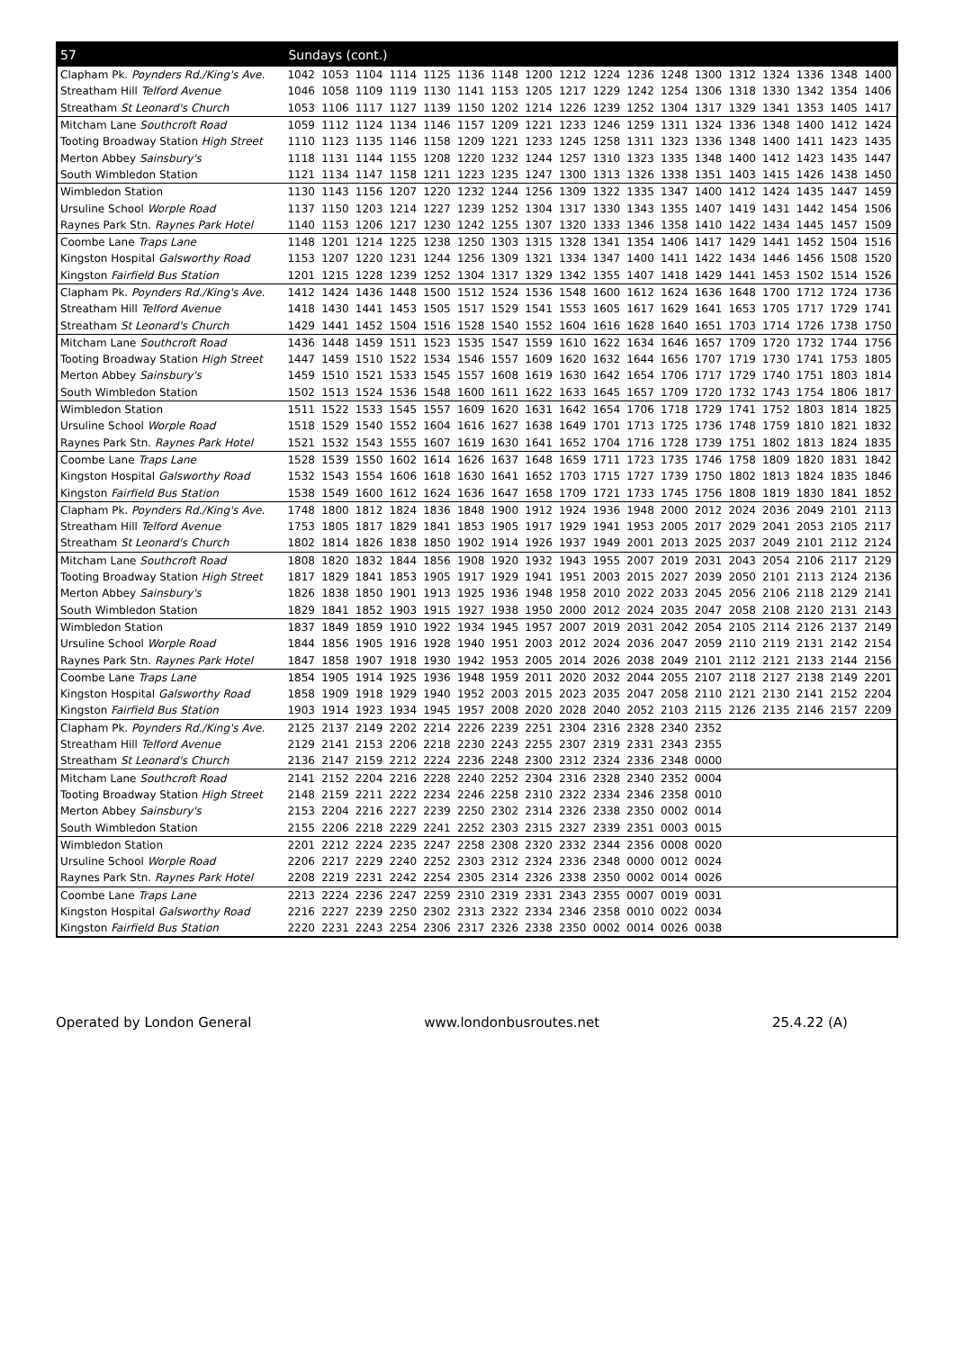| 57 | Sundays (cont.) | | | | | | | | | | | | | | | | | |
| --- | --- | --- | --- | --- | --- | --- | --- | --- | --- | --- | --- | --- | --- | --- | --- | --- | --- | --- |
| Clapham Pk. Poynders Rd./King's Ave. | 1042 | 1053 | 1104 | 1114 | 1125 | 1136 | 1148 | 1200 | 1212 | 1224 | 1236 | 1248 | 1300 | 1312 | 1324 | 1336 | 1348 | 1400 |
| Streatham Hill Telford Avenue | 1046 | 1058 | 1109 | 1119 | 1130 | 1141 | 1153 | 1205 | 1217 | 1229 | 1242 | 1254 | 1306 | 1318 | 1330 | 1342 | 1354 | 1406 |
| Streatham St Leonard's Church | 1053 | 1106 | 1117 | 1127 | 1139 | 1150 | 1202 | 1214 | 1226 | 1239 | 1252 | 1304 | 1317 | 1329 | 1341 | 1353 | 1405 | 1417 |
| Mitcham Lane Southcroft Road | 1059 | 1112 | 1124 | 1134 | 1146 | 1157 | 1209 | 1221 | 1233 | 1246 | 1259 | 1311 | 1324 | 1336 | 1348 | 1400 | 1412 | 1424 |
| Tooting Broadway Station High Street | 1110 | 1123 | 1135 | 1146 | 1158 | 1209 | 1221 | 1233 | 1245 | 1258 | 1311 | 1323 | 1336 | 1348 | 1400 | 1411 | 1423 | 1435 |
| Merton Abbey Sainsbury's | 1118 | 1131 | 1144 | 1155 | 1208 | 1220 | 1232 | 1244 | 1257 | 1310 | 1323 | 1335 | 1348 | 1400 | 1412 | 1423 | 1435 | 1447 |
| South Wimbledon Station | 1121 | 1134 | 1147 | 1158 | 1211 | 1223 | 1235 | 1247 | 1300 | 1313 | 1326 | 1338 | 1351 | 1403 | 1415 | 1426 | 1438 | 1450 |
| Wimbledon Station | 1130 | 1143 | 1156 | 1207 | 1220 | 1232 | 1244 | 1256 | 1309 | 1322 | 1335 | 1347 | 1400 | 1412 | 1424 | 1435 | 1447 | 1459 |
| Ursuline School Worple Road | 1137 | 1150 | 1203 | 1214 | 1227 | 1239 | 1252 | 1304 | 1317 | 1330 | 1343 | 1355 | 1407 | 1419 | 1431 | 1442 | 1454 | 1506 |
| Raynes Park Stn. Raynes Park Hotel | 1140 | 1153 | 1206 | 1217 | 1230 | 1242 | 1255 | 1307 | 1320 | 1333 | 1346 | 1358 | 1410 | 1422 | 1434 | 1445 | 1457 | 1509 |
| Coombe Lane Traps Lane | 1148 | 1201 | 1214 | 1225 | 1238 | 1250 | 1303 | 1315 | 1328 | 1341 | 1354 | 1406 | 1417 | 1429 | 1441 | 1452 | 1504 | 1516 |
| Kingston Hospital Galsworthy Road | 1153 | 1207 | 1220 | 1231 | 1244 | 1256 | 1309 | 1321 | 1334 | 1347 | 1400 | 1411 | 1422 | 1434 | 1446 | 1456 | 1508 | 1520 |
| Kingston Fairfield Bus Station | 1201 | 1215 | 1228 | 1239 | 1252 | 1304 | 1317 | 1329 | 1342 | 1355 | 1407 | 1418 | 1429 | 1441 | 1453 | 1502 | 1514 | 1526 |
| Clapham Pk. Poynders Rd./King's Ave. | 1412 | 1424 | 1436 | 1448 | 1500 | 1512 | 1524 | 1536 | 1548 | 1600 | 1612 | 1624 | 1636 | 1648 | 1700 | 1712 | 1724 | 1736 |
| Streatham Hill Telford Avenue | 1418 | 1430 | 1441 | 1453 | 1505 | 1517 | 1529 | 1541 | 1553 | 1605 | 1617 | 1629 | 1641 | 1653 | 1705 | 1717 | 1729 | 1741 |
| Streatham St Leonard's Church | 1429 | 1441 | 1452 | 1504 | 1516 | 1528 | 1540 | 1552 | 1604 | 1616 | 1628 | 1640 | 1651 | 1703 | 1714 | 1726 | 1738 | 1750 |
| Mitcham Lane Southcroft Road | 1436 | 1448 | 1459 | 1511 | 1523 | 1535 | 1547 | 1559 | 1610 | 1622 | 1634 | 1646 | 1657 | 1709 | 1720 | 1732 | 1744 | 1756 |
| Tooting Broadway Station High Street | 1447 | 1459 | 1510 | 1522 | 1534 | 1546 | 1557 | 1609 | 1620 | 1632 | 1644 | 1656 | 1707 | 1719 | 1730 | 1741 | 1753 | 1805 |
| Merton Abbey Sainsbury's | 1459 | 1510 | 1521 | 1533 | 1545 | 1557 | 1608 | 1619 | 1630 | 1642 | 1654 | 1706 | 1717 | 1729 | 1740 | 1751 | 1803 | 1814 |
| South Wimbledon Station | 1502 | 1513 | 1524 | 1536 | 1548 | 1600 | 1611 | 1622 | 1633 | 1645 | 1657 | 1709 | 1720 | 1732 | 1743 | 1754 | 1806 | 1817 |
| Wimbledon Station | 1511 | 1522 | 1533 | 1545 | 1557 | 1609 | 1620 | 1631 | 1642 | 1654 | 1706 | 1718 | 1729 | 1741 | 1752 | 1803 | 1814 | 1825 |
| Ursuline School Worple Road | 1518 | 1529 | 1540 | 1552 | 1604 | 1616 | 1627 | 1638 | 1649 | 1701 | 1713 | 1725 | 1736 | 1748 | 1759 | 1810 | 1821 | 1832 |
| Raynes Park Stn. Raynes Park Hotel | 1521 | 1532 | 1543 | 1555 | 1607 | 1619 | 1630 | 1641 | 1652 | 1704 | 1716 | 1728 | 1739 | 1751 | 1802 | 1813 | 1824 | 1835 |
| Coombe Lane Traps Lane | 1528 | 1539 | 1550 | 1602 | 1614 | 1626 | 1637 | 1648 | 1659 | 1711 | 1723 | 1735 | 1746 | 1758 | 1809 | 1820 | 1831 | 1842 |
| Kingston Hospital Galsworthy Road | 1532 | 1543 | 1554 | 1606 | 1618 | 1630 | 1641 | 1652 | 1703 | 1715 | 1727 | 1739 | 1750 | 1802 | 1813 | 1824 | 1835 | 1846 |
| Kingston Fairfield Bus Station | 1538 | 1549 | 1600 | 1612 | 1624 | 1636 | 1647 | 1658 | 1709 | 1721 | 1733 | 1745 | 1756 | 1808 | 1819 | 1830 | 1841 | 1852 |
| Clapham Pk. Poynders Rd./King's Ave. | 1748 | 1800 | 1812 | 1824 | 1836 | 1848 | 1900 | 1912 | 1924 | 1936 | 1948 | 2000 | 2012 | 2024 | 2036 | 2049 | 2101 | 2113 |
| Streatham Hill Telford Avenue | 1753 | 1805 | 1817 | 1829 | 1841 | 1853 | 1905 | 1917 | 1929 | 1941 | 1953 | 2005 | 2017 | 2029 | 2041 | 2053 | 2105 | 2117 |
| Streatham St Leonard's Church | 1802 | 1814 | 1826 | 1838 | 1850 | 1902 | 1914 | 1926 | 1937 | 1949 | 2001 | 2013 | 2025 | 2037 | 2049 | 2101 | 2112 | 2124 |
| Mitcham Lane Southcroft Road | 1808 | 1820 | 1832 | 1844 | 1856 | 1908 | 1920 | 1932 | 1943 | 1955 | 2007 | 2019 | 2031 | 2043 | 2054 | 2106 | 2117 | 2129 |
| Tooting Broadway Station High Street | 1817 | 1829 | 1841 | 1853 | 1905 | 1917 | 1929 | 1941 | 1951 | 2003 | 2015 | 2027 | 2039 | 2050 | 2101 | 2113 | 2124 | 2136 |
| Merton Abbey Sainsbury's | 1826 | 1838 | 1850 | 1901 | 1913 | 1925 | 1936 | 1948 | 1958 | 2010 | 2022 | 2033 | 2045 | 2056 | 2106 | 2118 | 2129 | 2141 |
| South Wimbledon Station | 1829 | 1841 | 1852 | 1903 | 1915 | 1927 | 1938 | 1950 | 2000 | 2012 | 2024 | 2035 | 2047 | 2058 | 2108 | 2120 | 2131 | 2143 |
| Wimbledon Station | 1837 | 1849 | 1859 | 1910 | 1922 | 1934 | 1945 | 1957 | 2007 | 2019 | 2031 | 2042 | 2054 | 2105 | 2114 | 2126 | 2137 | 2149 |
| Ursuline School Worple Road | 1844 | 1856 | 1905 | 1916 | 1928 | 1940 | 1951 | 2003 | 2012 | 2024 | 2036 | 2047 | 2059 | 2110 | 2119 | 2131 | 2142 | 2154 |
| Raynes Park Stn. Raynes Park Hotel | 1847 | 1858 | 1907 | 1918 | 1930 | 1942 | 1953 | 2005 | 2014 | 2026 | 2038 | 2049 | 2101 | 2112 | 2121 | 2133 | 2144 | 2156 |
| Coombe Lane Traps Lane | 1854 | 1905 | 1914 | 1925 | 1936 | 1948 | 1959 | 2011 | 2020 | 2032 | 2044 | 2055 | 2107 | 2118 | 2127 | 2138 | 2149 | 2201 |
| Kingston Hospital Galsworthy Road | 1858 | 1909 | 1918 | 1929 | 1940 | 1952 | 2003 | 2015 | 2023 | 2035 | 2047 | 2058 | 2110 | 2121 | 2130 | 2141 | 2152 | 2204 |
| Kingston Fairfield Bus Station | 1903 | 1914 | 1923 | 1934 | 1945 | 1957 | 2008 | 2020 | 2028 | 2040 | 2052 | 2103 | 2115 | 2126 | 2135 | 2146 | 2157 | 2209 |
| Clapham Pk. Poynders Rd./King's Ave. | 2125 | 2137 | 2149 | 2202 | 2214 | 2226 | 2239 | 2251 | 2304 | 2316 | 2328 | 2340 | 2352 | | | | | |
| Streatham Hill Telford Avenue | 2129 | 2141 | 2153 | 2206 | 2218 | 2230 | 2243 | 2255 | 2307 | 2319 | 2331 | 2343 | 2355 | | | | | |
| Streatham St Leonard's Church | 2136 | 2147 | 2159 | 2212 | 2224 | 2236 | 2248 | 2300 | 2312 | 2324 | 2336 | 2348 | 0000 | | | | | |
| Mitcham Lane Southcroft Road | 2141 | 2152 | 2204 | 2216 | 2228 | 2240 | 2252 | 2304 | 2316 | 2328 | 2340 | 2352 | 0004 | | | | | |
| Tooting Broadway Station High Street | 2148 | 2159 | 2211 | 2222 | 2234 | 2246 | 2258 | 2310 | 2322 | 2334 | 2346 | 2358 | 0010 | | | | | |
| Merton Abbey Sainsbury's | 2153 | 2204 | 2216 | 2227 | 2239 | 2250 | 2302 | 2314 | 2326 | 2338 | 2350 | 0002 | 0014 | | | | | |
| South Wimbledon Station | 2155 | 2206 | 2218 | 2229 | 2241 | 2252 | 2303 | 2315 | 2327 | 2339 | 2351 | 0003 | 0015 | | | | | |
| Wimbledon Station | 2201 | 2212 | 2224 | 2235 | 2247 | 2258 | 2308 | 2320 | 2332 | 2344 | 2356 | 0008 | 0020 | | | | | |
| Ursuline School Worple Road | 2206 | 2217 | 2229 | 2240 | 2252 | 2303 | 2312 | 2324 | 2336 | 2348 | 0000 | 0012 | 0024 | | | | | |
| Raynes Park Stn. Raynes Park Hotel | 2208 | 2219 | 2231 | 2242 | 2254 | 2305 | 2314 | 2326 | 2338 | 2350 | 0002 | 0014 | 0026 | | | | | |
| Coombe Lane Traps Lane | 2213 | 2224 | 2236 | 2247 | 2259 | 2310 | 2319 | 2331 | 2343 | 2355 | 0007 | 0019 | 0031 | | | | | |
| Kingston Hospital Galsworthy Road | 2216 | 2227 | 2239 | 2250 | 2302 | 2313 | 2322 | 2334 | 2346 | 2358 | 0010 | 0022 | 0034 | | | | | |
| Kingston Fairfield Bus Station | 2220 | 2231 | 2243 | 2254 | 2306 | 2317 | 2326 | 2338 | 2350 | 0002 | 0014 | 0026 | 0038 | | | | | |
Operated by London General www.londonbusroutes.net 25.4.22 (A)